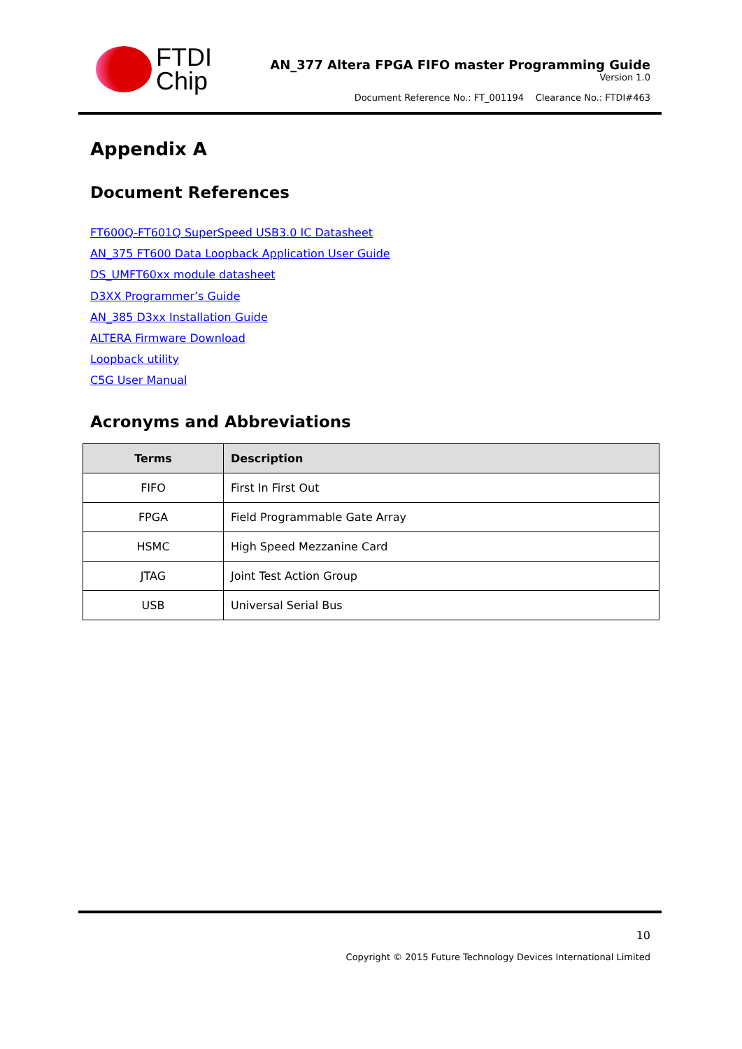FTDI
Chip
AN_377 Altera FPGA FIFO master Programming Guide
Version 1.0
Document Reference No.: FT_001194 Clearance No.: FTDI#463
Appendix A
Document References
FT600Q-FT601Q SuperSpeed USB3.0 IC Datasheet
AN_375 FT600 Data Loopback Application User Guide
DS_UMFT60xx module datasheet
D3XX Programmer’s Guide
AN_385 D3xx Installation Guide
ALTERA Firmware Download
Loopback utility
C5G User Manual
Acronyms and Abbreviations
| Terms | Description |
| --- | --- |
| FIFO | First In First Out |
| FPGA | Field Programmable Gate Array |
| HSMC | High Speed Mezzanine Card |
| JTAG | Joint Test Action Group |
| USB | Universal Serial Bus |
10
Copyright © 2015 Future Technology Devices International Limited